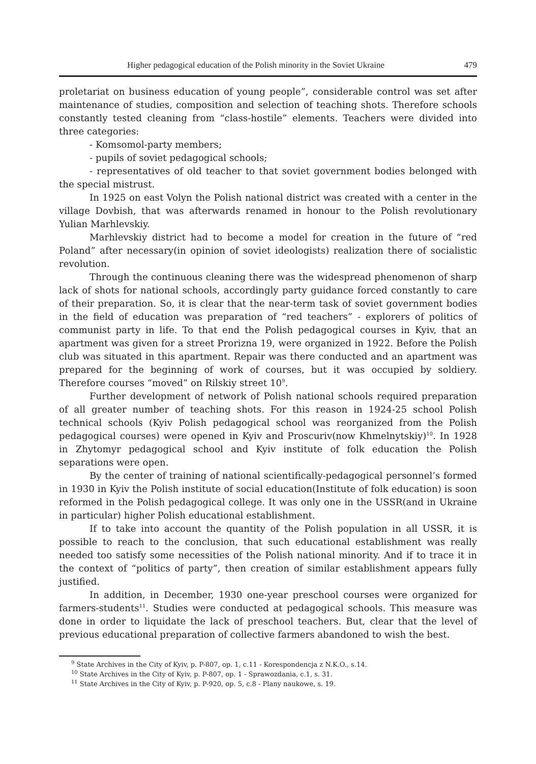Higher pedagogical education of the Polish minority in the Soviet Ukraine 479
proletariat on business education of young people”, considerable control was set after maintenance of studies, composition and selection of teaching shots. Therefore schools constantly tested cleaning from “class-hostile” elements. Teachers were divided into three categories:
- Komsomol-party members;
- pupils of soviet pedagogical schools;
- representatives of old teacher to that soviet government bodies belonged with the special mistrust.
In 1925 on east Volyn the Polish national district was created with a center in the village Dovbish, that was afterwards renamed in honour to the Polish revolutionary Yulian Marhlevskiy.
Marhlevskiy district had to become a model for creation in the future of “red Poland” after necessary(in opinion of soviet ideologists) realization there of socialistic revolution.
Through the continuous cleaning there was the widespread phenomenon of sharp lack of shots for national schools, accordingly party guidance forced constantly to care of their preparation. So, it is clear that the near-term task of soviet government bodies in the field of education was preparation of “red teachers” - explorers of politics of communist party in life. To that end the Polish pedagogical courses in Kyiv, that an apartment was given for a street Prorizna 19, were organized in 1922. Before the Polish club was situated in this apartment. Repair was there conducted and an apartment was prepared for the beginning of work of courses, but it was occupied by soldiery. Therefore courses “moved” on Rilskiy street 10<sup>9</sup>.
Further development of network of Polish national schools required preparation of all greater number of teaching shots. For this reason in 1924-25 school Polish technical schools (Kyiv Polish pedagogical school was reorganized from the Polish pedagogical courses) were opened in Kyiv and Proscuriv(now Khmelnytskiy)<sup>10</sup>. In 1928 in Zhytomyr pedagogical school and Kyiv institute of folk education the Polish separations were open.
By the center of training of national scientifically-pedagogical personnel’s formed in 1930 in Kyiv the Polish institute of social education(Institute of folk education) is soon reformed in the Polish pedagogical college. It was only one in the USSR(and in Ukraine in particular) higher Polish educational establishment.
If to take into account the quantity of the Polish population in all USSR, it is possible to reach to the conclusion, that such educational establishment was really needed too satisfy some necessities of the Polish national minority. And if to trace it in the context of “politics of party”, then creation of similar establishment appears fully justified.
In addition, in December, 1930 one-year preschool courses were organized for farmers-students<sup>11</sup>. Studies were conducted at pedagogical schools. This measure was done in order to liquidate the lack of preschool teachers. But, clear that the level of previous educational preparation of collective farmers abandoned to wish the best.
<sup>9</sup> State Archives in the City of Kyiv, p. P-807, op. 1, c.11 - Korespondencja z N.K.O., s.14.
<sup>10</sup> State Archives in the City of Kyiv, p. P-807, op. 1 - Sprawozdania, c.1, s. 31.
<sup>11</sup> State Archives in the City of Kyiv, p. P-920, op. 5, c.8 - Plany naukowe, s. 19.